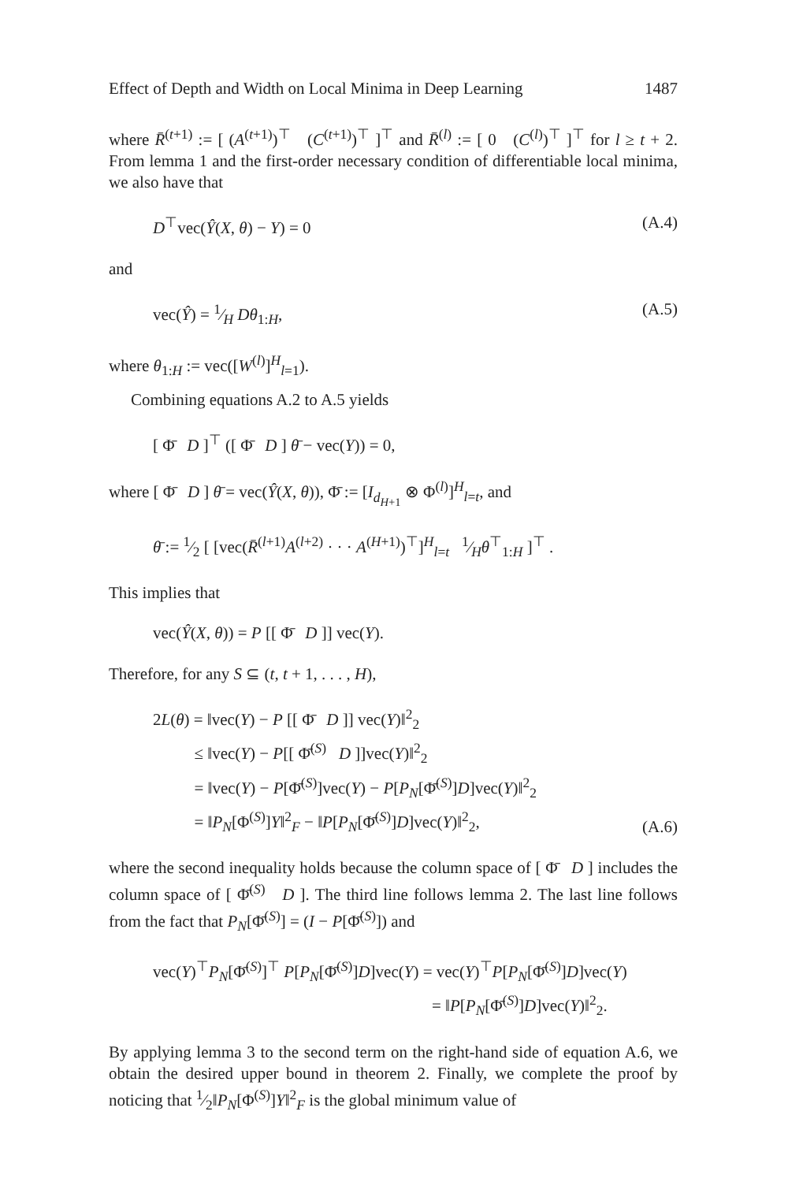Effect of Depth and Width on Local Minima in Deep Learning 1487
where R̄<sup>(t+1)</sup> := [ (A<sup>(t+1)</sup>)<sup>⊤</sup> (C<sup>(t+1)</sup>)<sup>⊤</sup> ]<sup>⊤</sup> and R̄<sup>(l)</sup> := [ 0 (C<sup>(l)</sup>)<sup>⊤</sup> ]<sup>⊤</sup> for l ≥ t + 2. From lemma 1 and the first-order necessary condition of differentiable local minima, we also have that
D<sup>⊤</sup>vec(Ŷ(X, θ) − Y) = 0 (A.4)
and
vec(Ŷ) = 1⁄H Dθ<sub>1:H</sub>, (A.5)
where θ<sub>1:H</sub> := vec([W<sup>(l)</sup>]<sup>H</sup><sub>l=1</sub>).
Combining equations A.2 to A.5 yields
[ Φ̄ D ]<sup>⊤</sup> ([ Φ̄ D ] θ̄ − vec(Y)) = 0,
where [ Φ̄ D ] θ̄ = vec(Ŷ(X, θ)), Φ̄ := [I<sub>d<sub>H+1</sub></sub> ⊗ Φ<sup>(l)</sup>]<sup>H</sup><sub>l=t</sub>, and
θ̄ := 1⁄2 [ [vec(R̄<sup>(l+1)</sup>A<sup>(l+2)</sup> · · · A<sup>(H+1)</sup>)<sup>⊤</sup>]<sup>H</sup><sub>l=t</sub> 1⁄Hθ<sup>⊤</sup><sub>1:H</sub> ]<sup>⊤</sup> .
This implies that
vec(Ŷ(X, θ)) = P [[ Φ̄ D ]] vec(Y).
Therefore, for any S ⊆ (t, t + 1, . . . , H),
2L(θ) = ‖vec(Y) − P [[ Φ̄ D ]] vec(Y)‖<sup>2</sup><sub>2</sub>
≤ ‖vec(Y) − P[[ Φ̄<sup>(S)</sup> D ]]vec(Y)‖<sup>2</sup><sub>2</sub>
= ‖vec(Y) − P[Φ̄<sup>(S)</sup>]vec(Y) − P[P<sub>N</sub>[Φ̄<sup>(S)</sup>]D]vec(Y)‖<sup>2</sup><sub>2</sub>
= ‖P<sub>N</sub>[Φ<sup>(S)</sup>]Y‖<sup>2</sup><sub>F</sub> − ‖P[P<sub>N</sub>[Φ̄<sup>(S)</sup>]D]vec(Y)‖<sup>2</sup><sub>2</sub>, (A.6)
where the second inequality holds because the column space of [ Φ̄ D ] includes the column space of [ Φ̄<sup>(S)</sup> D ]. The third line follows lemma 2. The last line follows from the fact that P<sub>N</sub>[Φ̄<sup>(S)</sup>] = (I − P[Φ̄<sup>(S)</sup>]) and
vec(Y)<sup>⊤</sup>P<sub>N</sub>[Φ̄<sup>(S)</sup>]<sup>⊤</sup> P[P<sub>N</sub>[Φ̄<sup>(S)</sup>]D]vec(Y) = vec(Y)<sup>⊤</sup>P[P<sub>N</sub>[Φ̄<sup>(S)</sup>]D]vec(Y)
= ‖P[P<sub>N</sub>[Φ̄<sup>(S)</sup>]D]vec(Y)‖<sup>2</sup><sub>2</sub>.
By applying lemma 3 to the second term on the right-hand side of equation A.6, we obtain the desired upper bound in theorem 2. Finally, we complete the proof by noticing that 1⁄2‖P<sub>N</sub>[Φ<sup>(S)</sup>]Y‖<sup>2</sup><sub>F</sub> is the global minimum value of